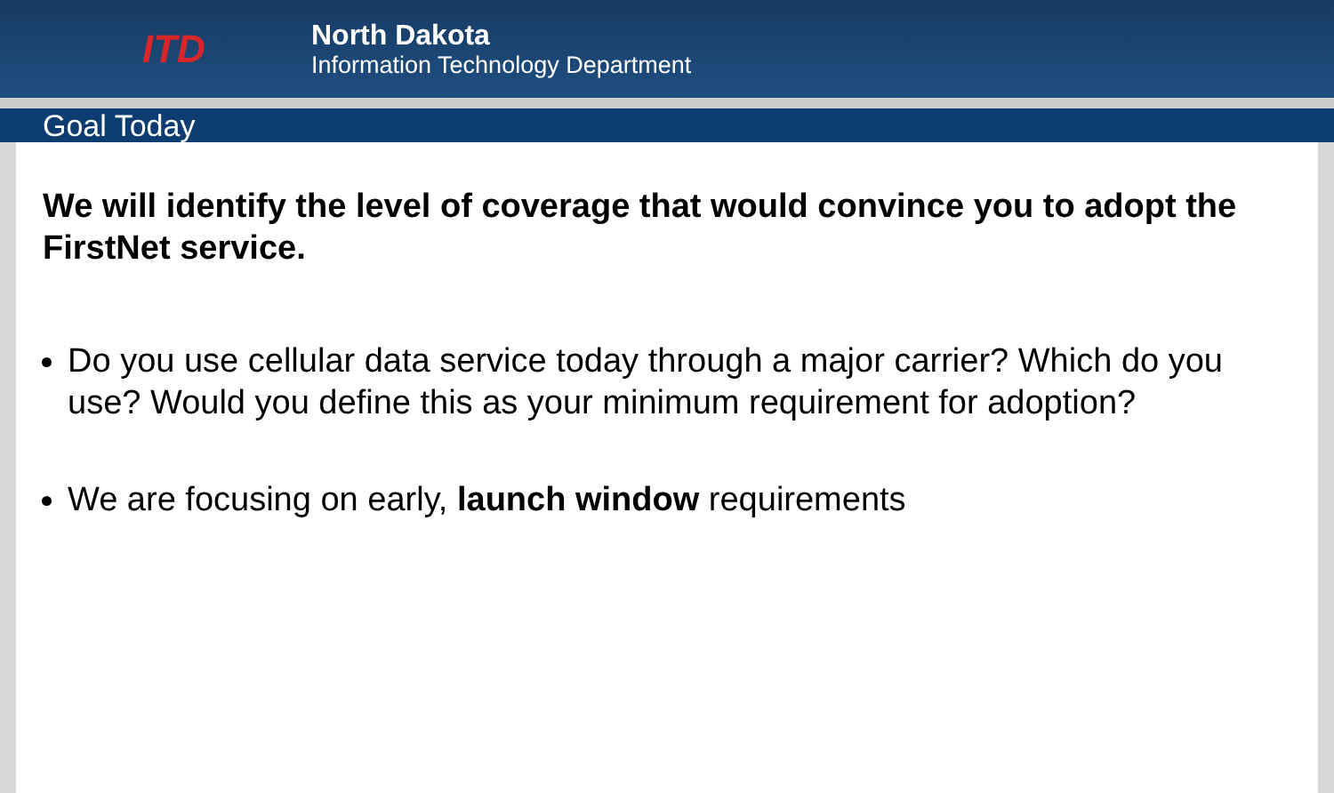ITD
North Dakota
Information Technology Department
Goal Today
We will identify the level of coverage that would convince you to adopt the FirstNet service.
Do you use cellular data service today through a major carrier? Which do you use? Would you define this as your minimum requirement for adoption?
We are focusing on early, launch window requirements